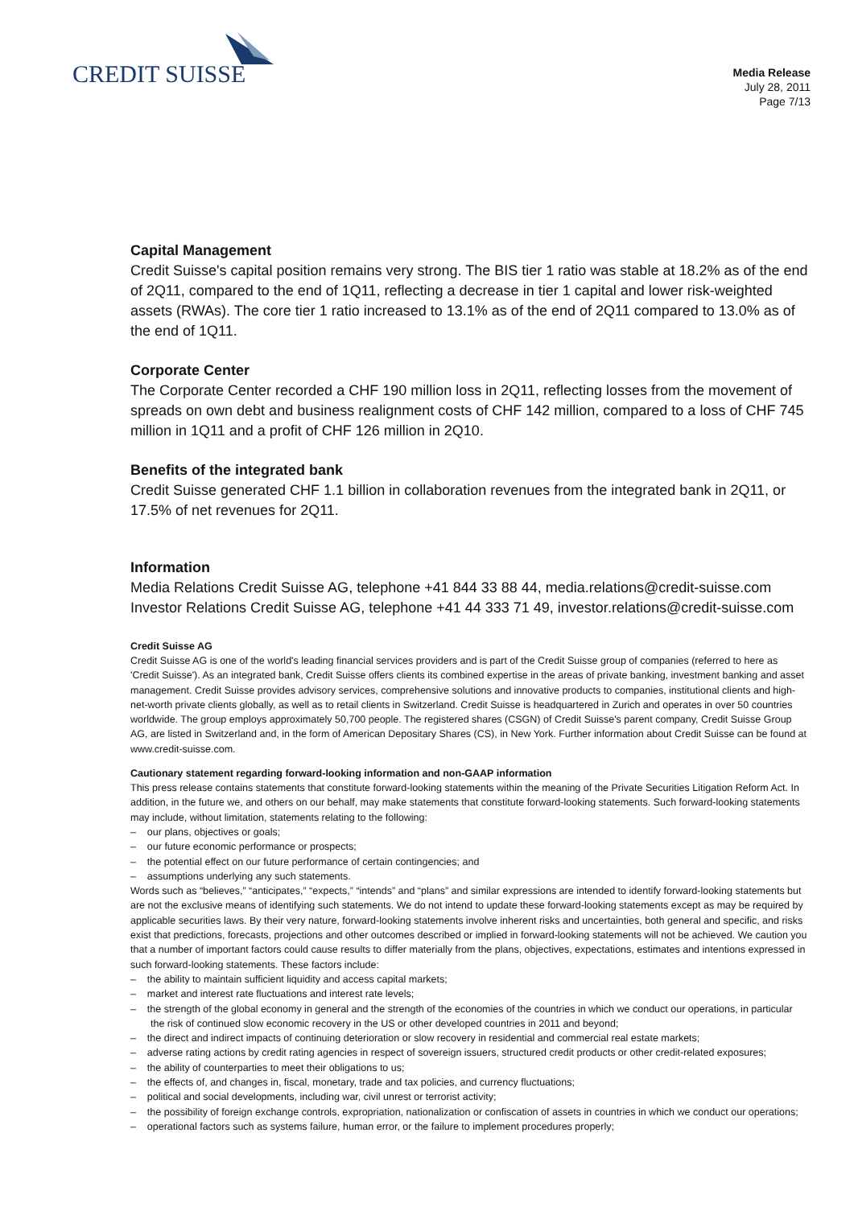CREDIT SUISSE
Media Release
July 28, 2011
Page 7/13
Capital Management
Credit Suisse's capital position remains very strong. The BIS tier 1 ratio was stable at 18.2% as of the end of 2Q11, compared to the end of 1Q11, reflecting a decrease in tier 1 capital and lower risk-weighted assets (RWAs). The core tier 1 ratio increased to 13.1% as of the end of 2Q11 compared to 13.0% as of the end of 1Q11.
Corporate Center
The Corporate Center recorded a CHF 190 million loss in 2Q11, reflecting losses from the movement of spreads on own debt and business realignment costs of CHF 142 million, compared to a loss of CHF 745 million in 1Q11 and a profit of CHF 126 million in 2Q10.
Benefits of the integrated bank
Credit Suisse generated CHF 1.1 billion in collaboration revenues from the integrated bank in 2Q11, or 17.5% of net revenues for 2Q11.
Information
Media Relations Credit Suisse AG, telephone +41 844 33 88 44, media.relations@credit-suisse.com
Investor Relations Credit Suisse AG, telephone +41 44 333 71 49, investor.relations@credit-suisse.com
Credit Suisse AG
Credit Suisse AG is one of the world's leading financial services providers and is part of the Credit Suisse group of companies (referred to here as 'Credit Suisse'). As an integrated bank, Credit Suisse offers clients its combined expertise in the areas of private banking, investment banking and asset management. Credit Suisse provides advisory services, comprehensive solutions and innovative products to companies, institutional clients and high-net-worth private clients globally, as well as to retail clients in Switzerland. Credit Suisse is headquartered in Zurich and operates in over 50 countries worldwide. The group employs approximately 50,700 people. The registered shares (CSGN) of Credit Suisse's parent company, Credit Suisse Group AG, are listed in Switzerland and, in the form of American Depositary Shares (CS), in New York. Further information about Credit Suisse can be found at www.credit-suisse.com.
Cautionary statement regarding forward-looking information and non-GAAP information
This press release contains statements that constitute forward-looking statements within the meaning of the Private Securities Litigation Reform Act. In addition, in the future we, and others on our behalf, may make statements that constitute forward-looking statements. Such forward-looking statements may include, without limitation, statements relating to the following:
– our plans, objectives or goals;
– our future economic performance or prospects;
– the potential effect on our future performance of certain contingencies; and
– assumptions underlying any such statements.
Words such as “believes,” “anticipates,” “expects,” “intends” and “plans” and similar expressions are intended to identify forward-looking statements but are not the exclusive means of identifying such statements. We do not intend to update these forward-looking statements except as may be required by applicable securities laws. By their very nature, forward-looking statements involve inherent risks and uncertainties, both general and specific, and risks exist that predictions, forecasts, projections and other outcomes described or implied in forward-looking statements will not be achieved. We caution you that a number of important factors could cause results to differ materially from the plans, objectives, expectations, estimates and intentions expressed in such forward-looking statements. These factors include:
– the ability to maintain sufficient liquidity and access capital markets;
– market and interest rate fluctuations and interest rate levels;
– the strength of the global economy in general and the strength of the economies of the countries in which we conduct our operations, in particular the risk of continued slow economic recovery in the US or other developed countries in 2011 and beyond;
– the direct and indirect impacts of continuing deterioration or slow recovery in residential and commercial real estate markets;
– adverse rating actions by credit rating agencies in respect of sovereign issuers, structured credit products or other credit-related exposures;
– the ability of counterparties to meet their obligations to us;
– the effects of, and changes in, fiscal, monetary, trade and tax policies, and currency fluctuations;
– political and social developments, including war, civil unrest or terrorist activity;
– the possibility of foreign exchange controls, expropriation, nationalization or confiscation of assets in countries in which we conduct our operations;
– operational factors such as systems failure, human error, or the failure to implement procedures properly;